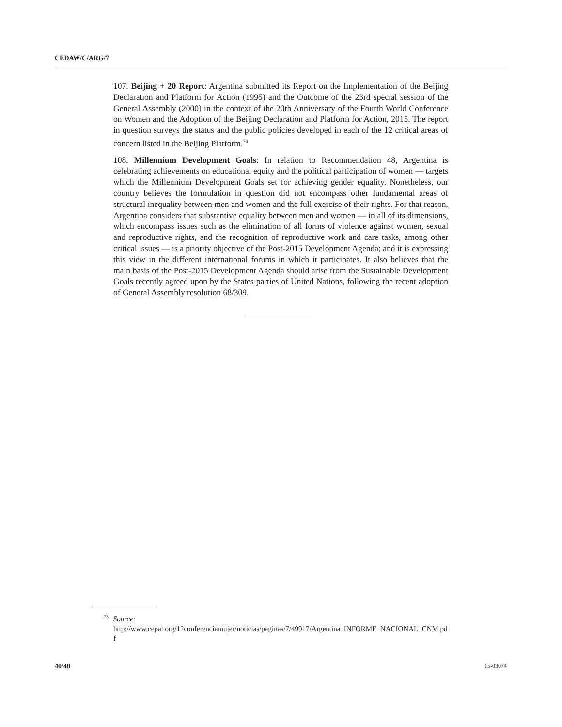CEDAW/C/ARG/7
107. Beijing + 20 Report: Argentina submitted its Report on the Implementation of the Beijing Declaration and Platform for Action (1995) and the Outcome of the 23rd special session of the General Assembly (2000) in the context of the 20th Anniversary of the Fourth World Conference on Women and the Adoption of the Beijing Declaration and Platform for Action, 2015. The report in question surveys the status and the public policies developed in each of the 12 critical areas of concern listed in the Beijing Platform.<sup>73</sup>
108. Millennium Development Goals: In relation to Recommendation 48, Argentina is celebrating achievements on educational equity and the political participation of women — targets which the Millennium Development Goals set for achieving gender equality. Nonetheless, our country believes the formulation in question did not encompass other fundamental areas of structural inequality between men and women and the full exercise of their rights. For that reason, Argentina considers that substantive equality between men and women — in all of its dimensions, which encompass issues such as the elimination of all forms of violence against women, sexual and reproductive rights, and the recognition of reproductive work and care tasks, among other critical issues — is a priority objective of the Post-2015 Development Agenda; and it is expressing this view in the different international forums in which it participates. It also believes that the main basis of the Post-2015 Development Agenda should arise from the Sustainable Development Goals recently agreed upon by the States parties of United Nations, following the recent adoption of General Assembly resolution 68/309.
<sup>73</sup> Source:
http://www.cepal.org/12conferenciamujer/noticias/paginas/7/49917/Argentina_INFORME_NACIONAL_CNM.pdf
40/40 15-03074